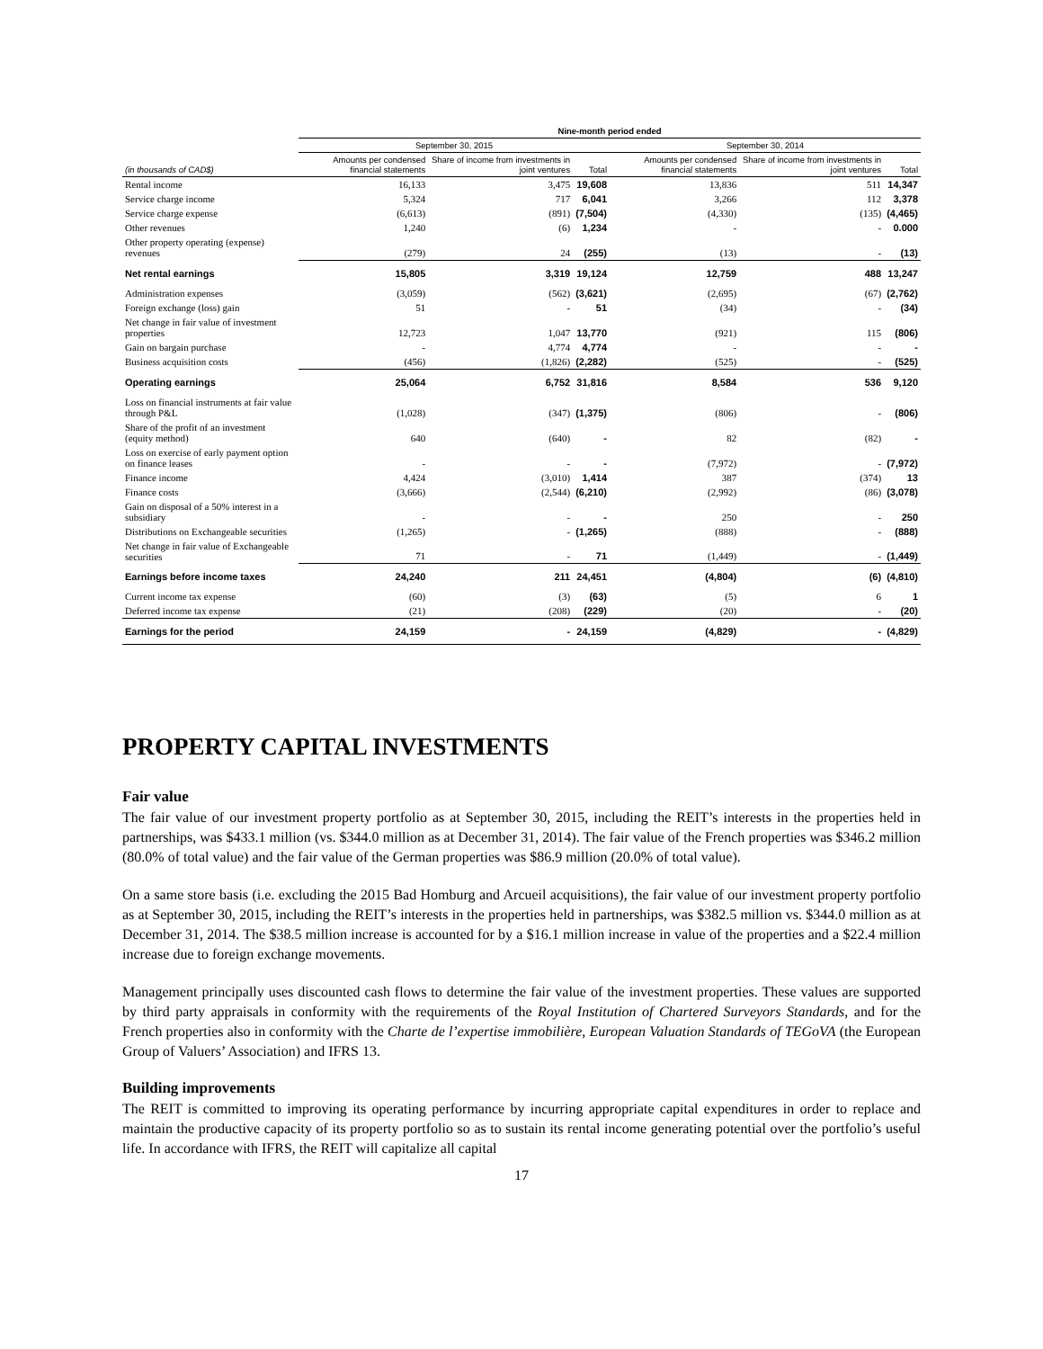| | Nine-month period ended | | | | | |
| --- | --- | --- | --- | --- | --- | --- |
| | September 30, 2015 | | | September 30, 2014 | | |
| (in thousands of CAD$) | Amounts per condensed financial statements | Share of income from investments in joint ventures | Total | Amounts per condensed financial statements | Share of income from investments in joint ventures | Total |
| Rental income | 16,133 | 3,475 | 19,608 | 13,836 | 511 | 14,347 |
| Service charge income | 5,324 | 717 | 6,041 | 3,266 | 112 | 3,378 |
| Service charge expense | (6,613) | (891) | (7,504) | (4,330) | (135) | (4,465) |
| Other revenues | 1,240 | (6) | 1,234 | - | - | 0.000 |
| Other property operating (expense) revenues | (279) | 24 | (255) | (13) | - | (13) |
| Net rental earnings | 15,805 | 3,319 | 19,124 | 12,759 | 488 | 13,247 |
| Administration expenses | (3,059) | (562) | (3,621) | (2,695) | (67) | (2,762) |
| Foreign exchange (loss) gain | 51 | - | 51 | (34) | - | (34) |
| Net change in fair value of investment properties | 12,723 | 1,047 | 13,770 | (921) | 115 | (806) |
| Gain on bargain purchase | - | 4,774 | 4,774 | - | - | - |
| Business acquisition costs | (456) | (1,826) | (2,282) | (525) | - | (525) |
| Operating earnings | 25,064 | 6,752 | 31,816 | 8,584 | 536 | 9,120 |
| Loss on financial instruments at fair value through P&L | (1,028) | (347) | (1,375) | (806) | - | (806) |
| Share of the profit of an investment (equity method) | 640 | (640) | - | 82 | (82) | - |
| Loss on exercise of early payment option on finance leases | - | - | - | (7,972) | - | (7,972) |
| Finance income | 4,424 | (3,010) | 1,414 | 387 | (374) | 13 |
| Finance costs | (3,666) | (2,544) | (6,210) | (2,992) | (86) | (3,078) |
| Gain on disposal of a 50% interest in a subsidiary | - | - | - | 250 | - | 250 |
| Distributions on Exchangeable securities | (1,265) | - | (1,265) | (888) | - | (888) |
| Net change in fair value of Exchangeable securities | 71 | - | 71 | (1,449) | - | (1,449) |
| Earnings before income taxes | 24,240 | 211 | 24,451 | (4,804) | (6) | (4,810) |
| Current income tax expense | (60) | (3) | (63) | (5) | 6 | 1 |
| Deferred income tax expense | (21) | (208) | (229) | (20) | - | (20) |
| Earnings for the period | 24,159 | - | 24,159 | (4,829) | - | (4,829) |
PROPERTY CAPITAL INVESTMENTS
Fair value
The fair value of our investment property portfolio as at September 30, 2015, including the REIT’s interests in the properties held in partnerships, was $433.1 million (vs. $344.0 million as at December 31, 2014). The fair value of the French properties was $346.2 million (80.0% of total value) and the fair value of the German properties was $86.9 million (20.0% of total value).
On a same store basis (i.e. excluding the 2015 Bad Homburg and Arcueil acquisitions), the fair value of our investment property portfolio as at September 30, 2015, including the REIT’s interests in the properties held in partnerships, was $382.5 million vs. $344.0 million as at December 31, 2014. The $38.5 million increase is accounted for by a $16.1 million increase in value of the properties and a $22.4 million increase due to foreign exchange movements.
Management principally uses discounted cash flows to determine the fair value of the investment properties. These values are supported by third party appraisals in conformity with the requirements of the Royal Institution of Chartered Surveyors Standards, and for the French properties also in conformity with the Charte de l’expertise immobilière, European Valuation Standards of TEGoVA (the European Group of Valuers’ Association) and IFRS 13.
Building improvements
The REIT is committed to improving its operating performance by incurring appropriate capital expenditures in order to replace and maintain the productive capacity of its property portfolio so as to sustain its rental income generating potential over the portfolio’s useful life. In accordance with IFRS, the REIT will capitalize all capital
17